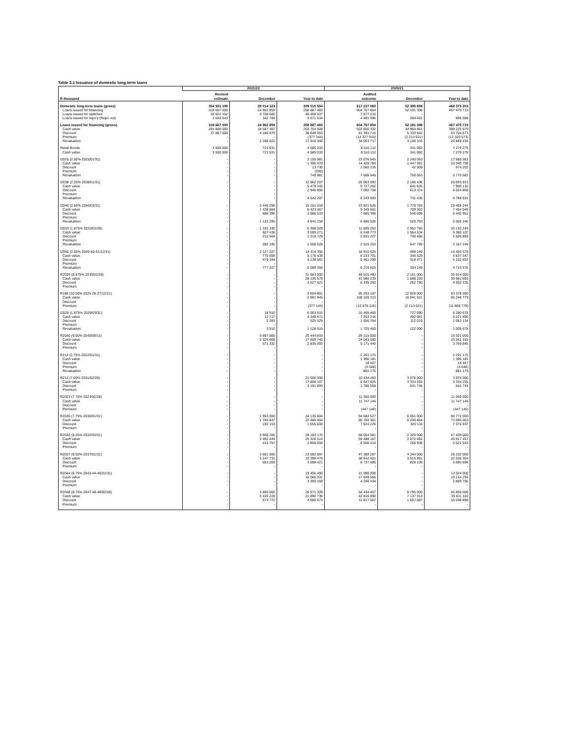Table 3.1 Issuance of domestic long-term loans
| | 2021/22 | | | 2020/21 | | |
| --- | --- | --- | --- | --- | --- | --- |
| R thousand | Revised estimate | December | Year to date | Audited outcome | December | Year to date |
| Domestic long-term loans (gross) | 354 931 195 | 29 014 323 | 309 015 554 | 617 237 060 | 52 395 859 | 468 375 303 |
| Loans issued for financing | 319 667 000 | 24 962 859 | 258 887 483 | 604 767 854 | 52 191 398 | 467 479 715 |
| Loans issued for switches | 33 621 152 | 3 708 680 | 46 456 537 | 7 577 210 | - | - |
| Loans issued for repo's (Repo out) | 1 643 043 | 342 784 | 3 671 534 | 4 891 996 | 204 461 | 895 588 |
| Loans issued for financing (gross) | 319 667 000 | 24 962 859 | 258 887 483 | 604 767 854 | 52 191 398 | 467 479 715 |
| Cash value | 281 800 000 | 18 587 367 | 202 704 928 | 503 650 332 | 44 964 861 | 389 225 979 |
| Discount | 37 867 000 | 4 186 870 | 38 649 553 | 81 391 715 | 6 333 842 | 63 704 873 |
| Premium | - | - | (377 344) | (14 327 910) | (2 213 621) | (12 320 573) |
| Revaluation | - | 2 188 622 | 17 910 346 | 34 053 717 | 3 106 316 | 26 869 436 |
| Retail Bonds | 3 500 000 | 721 031 | 4 585 033 | 8 516 112 | 341 082 | 7 279 279 |
| Cash value | 3 500 000 | 721 031 | 4 585 033 | 8 516 112 | 341 082 | 7 279 279 |
| I2025 (2.00% 2025/01/31) | - | - | 2 150 981 | 23 076 045 | 2 240 063 | 17 685 581 |
| Cash value | - | - | 1 396 470 | 14 429 784 | 1 447 991 | 10 940 798 |
| Discount | - | - | 13 730 | 1 060 216 | 42 009 | 974 202 |
| Premium | - | - | (200) | - | - | - |
| Revaluation | - | - | 740 981 | 7 586 045 | 750 063 | 5 770 581 |
| I2038 (2.25% 2038/01/31) | - | - | 12 962 207 | 25 063 693 | 2 186 436 | 20 693 931 |
| Cash value | - | - | 5 479 145 | 9 727 262 | 841 626 | 7 900 132 |
| Discount | - | - | 2 940 855 | 7 092 738 | 613 374 | 6 024 868 |
| Premium | - | - | - | - | - | - |
| Revaluation | - | - | 4 542 207 | 8 243 693 | 731 436 | 6 768 931 |
| I2046 (2.50% 2046/03/31) | - | 3 440 295 | 15 251 159 | 23 921 526 | 1 770 793 | 19 455 246 |
| Cash value | - | 1 428 604 | 6 423 467 | 9 349 601 | 709 302 | 7 454 049 |
| Discount | - | 886 396 | 3 986 533 | 7 685 399 | 540 698 | 6 440 951 |
| Premium | - | - | - | - | - | - |
| Revaluation | - | 1 125 295 | 4 841 159 | 6 886 526 | 520 793 | 5 560 246 |
| I2033 (1.875% 2033/02/28) | - | 1 102 190 | 6 368 028 | 11 695 253 | 2 952 785 | 10 132 249 |
| Cash value | - | 607 436 | 3 599 271 | 6 248 773 | 1 564 534 | 5 360 107 |
| Discount | - | 212 564 | 1 210 729 | 2 931 227 | 740 466 | 2 604 893 |
| Premium | - | - | - | - | - | - |
| Revaluation | - | 282 190 | 1 558 028 | 2 515 253 | 647 785 | 2 167 249 |
| I2050 (2.50% 2049-50-51/12/31) | - | 2 127 227 | 14 414 356 | 18 910 625 | 999 149 | 14 455 576 |
| Cash value | - | 770 656 | 5 176 439 | 6 233 701 | 346 529 | 4 637 347 |
| Discount | - | 579 344 | 4 138 561 | 6 461 299 | 318 471 | 5 102 653 |
| Premium | - | - | - | - | - | - |
| Revaluation | - | 777 227 | 5 099 356 | 6 215 625 | 334 149 | 4 715 576 |
| R2035 (8.875% 2035/02/28) | - | - | 31 663 000 | 48 015 493 | 2 151 000 | 35 914 000 |
| Cash value | - | - | 28 135 579 | 41 580 233 | 1 888 220 | 30 981 665 |
| Discount | - | - | 3 527 421 | 6 435 260 | 262 780 | 4 932 335 |
| Premium | - | - | - | - | - | - |
| R186 (10.50% 2025-26-27/12/21) | - | - | 2 604 801 | 95 293 197 | 12 828 000 | 83 378 000 |
| Cash value | - | - | 2 981 945 | 109 169 313 | 15 041 621 | 95 246 779 |
| Discount | - | - | - | - | - | - |
| Premium | - | - | (377 144) | (13 876 116) | (2 213 621) | (11 868 779) |
| I2029 (1.875% 2029/03/31) | - | 18 910 | 6 003 615 | 10 485 400 | 727 090 | 6 280 678 |
| Cash value | - | 12 717 | 4 349 671 | 7 203 216 | 492 981 | 4 221 866 |
| Discount | - | 2 283 | 525 329 | 1 556 784 | 112 019 | 1 053 134 |
| Premium | - | - | - | - | - | - |
| Revaluation | - | 3 910 | 1 128 615 | 1 725 400 | 122 090 | 1 005 678 |
| R2040 (9.00% 2040/09/11) | - | 3 897 000 | 20 444 833 | 29 215 000 | - | 19 321 000 |
| Cash value | - | 3 325 668 | 17 609 740 | 24 043 560 | - | 15 551 155 |
| Discount | - | 571 332 | 2 835 093 | 5 171 440 | - | 3 769 845 |
| Premium | - | - | - | - | - | - |
| R212 (2.75% 2022/01/31) | - | - | - | 2 291 175 | - | 2 291 175 |
| Cash value | - | - | - | 1 396 181 | - | 1 396 181 |
| Discount | - | - | - | 18 467 | - | 18 467 |
| Premium | - | - | - | (4 648) | - | (4 648) |
| Revaluation | - | - | - | 881 175 | - | 881 175 |
| R213 (7.00% 2031/02/28) | - | - | 21 000 000 | 10 434 483 | 3 976 000 | 3 976 000 |
| Cash value | - | - | 17 808 107 | 8 647 925 | 3 334 255 | 3 334 255 |
| Discount | - | - | 3 191 893 | 1 786 558 | 641 745 | 641 745 |
| Premium | - | - | - | - | - | - |
| R2023 (7.75% 2023/02/28) | - | - | - | 11 300 000 | - | 11 300 000 |
| Cash value | - | - | - | 11 747 146 | - | 11 747 146 |
| Discount | - | - | - | - | - | - |
| Premium | - | - | - | (447 146) | - | (447 146) |
| R2030 (7.75% 2030/01/31) | - | 1 953 000 | 24 135 604 | 94 684 527 | 6 551 000 | 80 772 000 |
| Cash value | - | 1 760 847 | 22 480 004 | 86 760 301 | 6 230 884 | 73 696 063 |
| Discount | - | 192 153 | 1 655 600 | 7 924 226 | 320 116 | 7 075 937 |
| Premium | - | - | - | - | - | - |
| R2032 (8.25% 2032/03/31) | - | 3 908 206 | 28 183 170 | 68 054 581 | 2 329 000 | 47 439 000 |
| Cash value | - | 3 492 449 | 25 326 514 | 59 488 167 | 2 072 062 | 40 917 457 |
| Discount | - | 415 757 | 2 856 656 | 8 566 414 | 256 938 | 6 521 543 |
| Premium | - | - | - | - | - | - |
| R2037 (8.50% 2037/01/31) | - | 3 901 000 | 23 092 897 | 47 380 287 | 4 344 000 | 28 232 000 |
| Cash value | - | 3 247 731 | 19 396 476 | 38 642 601 | 3 515 861 | 22 536 304 |
| Discount | - | 653 269 | 3 696 421 | 8 737 686 | 828 139 | 5 695 696 |
| Premium | - | - | - | - | - | - |
| R2044 (8.75% 2043-44-45/01/31) | - | - | 19 456 490 | 21 996 000 | - | 13 024 000 |
| Cash value | - | - | 16 066 331 | 17 649 566 | - | 10 214 294 |
| Discount | - | - | 3 390 159 | 4 346 434 | - | 2 809 706 |
| Premium | - | - | - | - | - | - |
| R2048 (8.75% 2047-48-49/02/28) | - | 3 894 000 | 26 571 309 | 54 434 457 | 8 795 000 | 45 850 000 |
| Cash value | - | 3 220 228 | 21 890 736 | 42 816 890 | 7 137 913 | 35 811 102 |
| Discount | - | 673 772 | 4 680 573 | 11 617 567 | 1 657 087 | 10 038 898 |
| Premium | - | - | - | - | - | - |